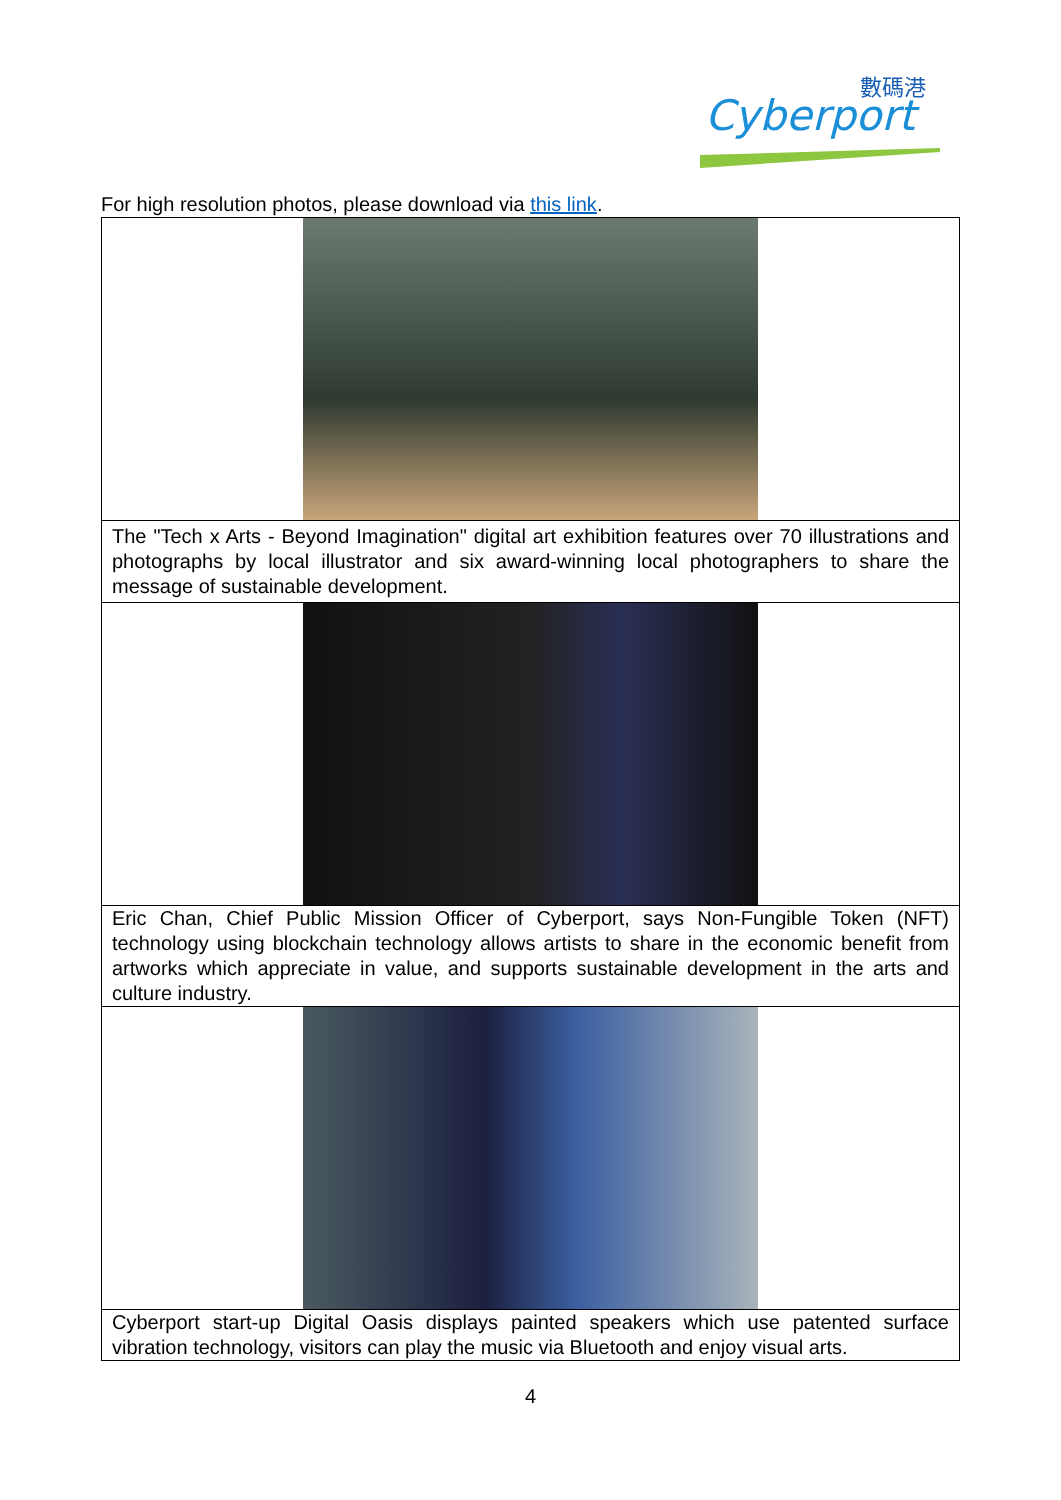數碼港
Cyberport
For high resolution photos, please download via this link.
| The "Tech x Arts - Beyond Imagination" digital art exhibition features over 70 illustrations and photographs by local illustrator and six award-winning local photographers to share the message of sustainable development. |
| Eric Chan, Chief Public Mission Officer of Cyberport, says Non-Fungible Token (NFT) technology using blockchain technology allows artists to share in the economic benefit from artworks which appreciate in value, and supports sustainable development in the arts and culture industry. |
| Cyberport start-up Digital Oasis displays painted speakers which use patented surface vibration technology, visitors can play the music via Bluetooth and enjoy visual arts. |
4